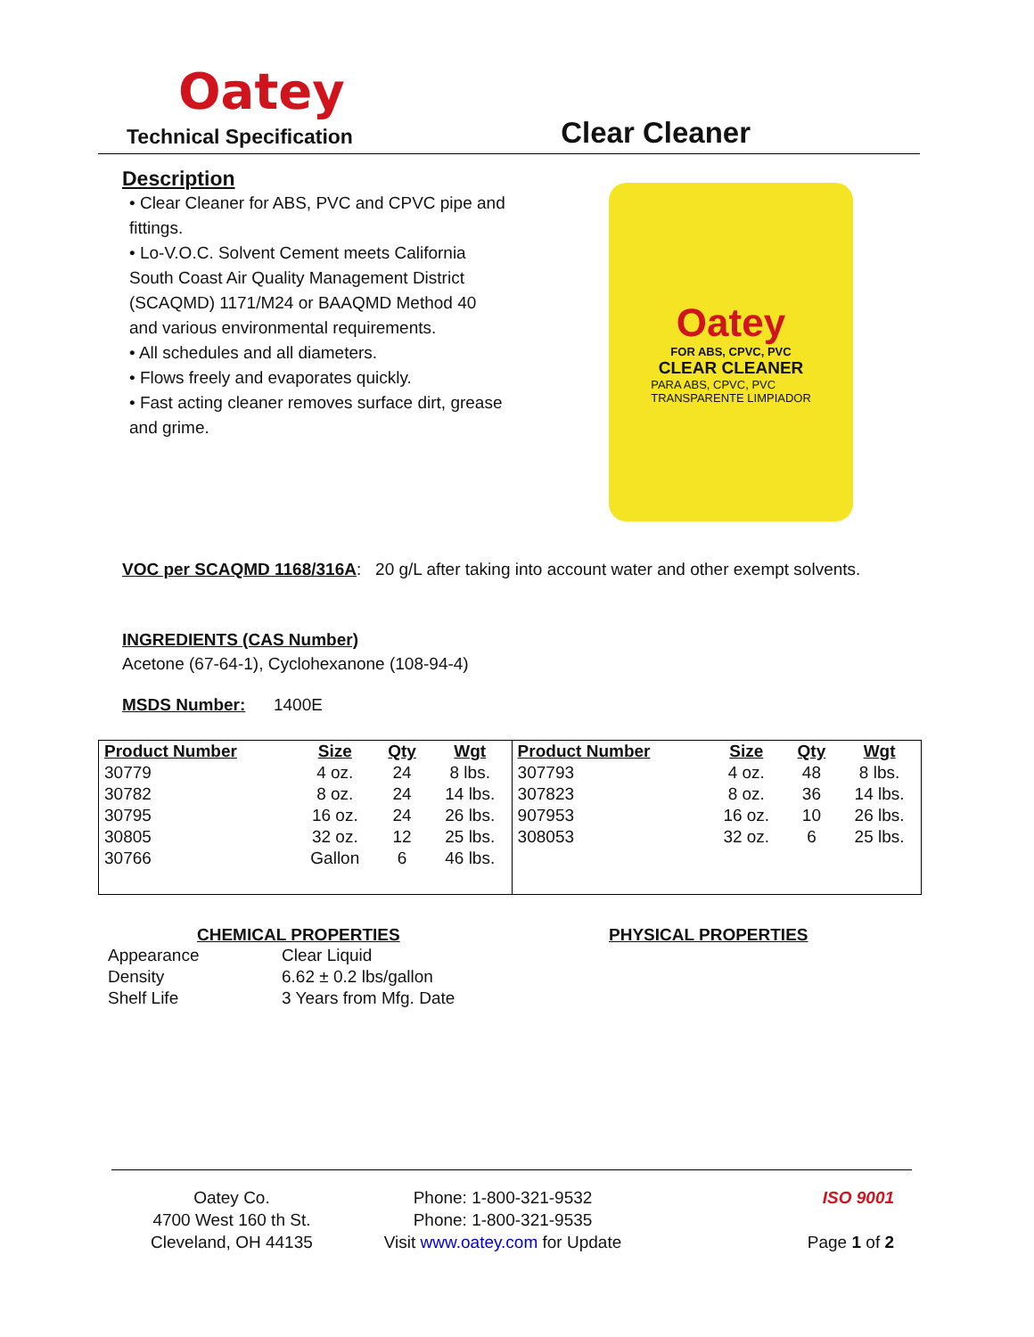Oatey
Technical Specification
Clear Cleaner
Description
• Clear Cleaner for ABS, PVC and CPVC pipe and fittings.
• Lo-V.O.C. Solvent Cement meets California South Coast Air Quality Management District (SCAQMD) 1171/M24 or BAAQMD Method 40 and various environmental requirements.
• All schedules and all diameters.
• Flows freely and evaporates quickly.
• Fast acting cleaner removes surface dirt, grease and grime.
Oatey
FOR ABS, CPVC, PVC
CLEAR CLEANER
PARA ABS, CPVC, PVC
TRANSPARENTE LIMPIADOR
VOC per SCAQMD 1168/316A: 20 g/L after taking into account water and other exempt solvents.
INGREDIENTS (CAS Number)
Acetone (67-64-1), Cyclohexanone (108-94-4)
MSDS Number: 1400E
| Product Number | Size | Qty | Wgt | Product Number | Size | Qty | Wgt |
| --- | --- | --- | --- | --- | --- | --- | --- |
| 30779 | 4 oz. | 24 | 8 lbs. | 307793 | 4 oz. | 48 | 8 lbs. |
| 30782 | 8 oz. | 24 | 14 lbs. | 307823 | 8 oz. | 36 | 14 lbs. |
| 30795 | 16 oz. | 24 | 26 lbs. | 907953 | 16 oz. | 10 | 26 lbs. |
| 30805 | 32 oz. | 12 | 25 lbs. | 308053 | 32 oz. | 6 | 25 lbs. |
| 30766 | Gallon | 6 | 46 lbs. | | | | |
CHEMICAL PROPERTIES PHYSICAL PROPERTIES
| Appearance | Clear Liquid |
| Density | 6.62 ± 0.2 lbs/gallon |
| Shelf Life | 3 Years from Mfg. Date |
Oatey Co.
4700 West 160 th St.
Cleveland, OH 44135
Phone: 1-800-321-9532
Phone: 1-800-321-9535
Visit www.oatey.com for Update
ISO 9001
Page 1 of 2